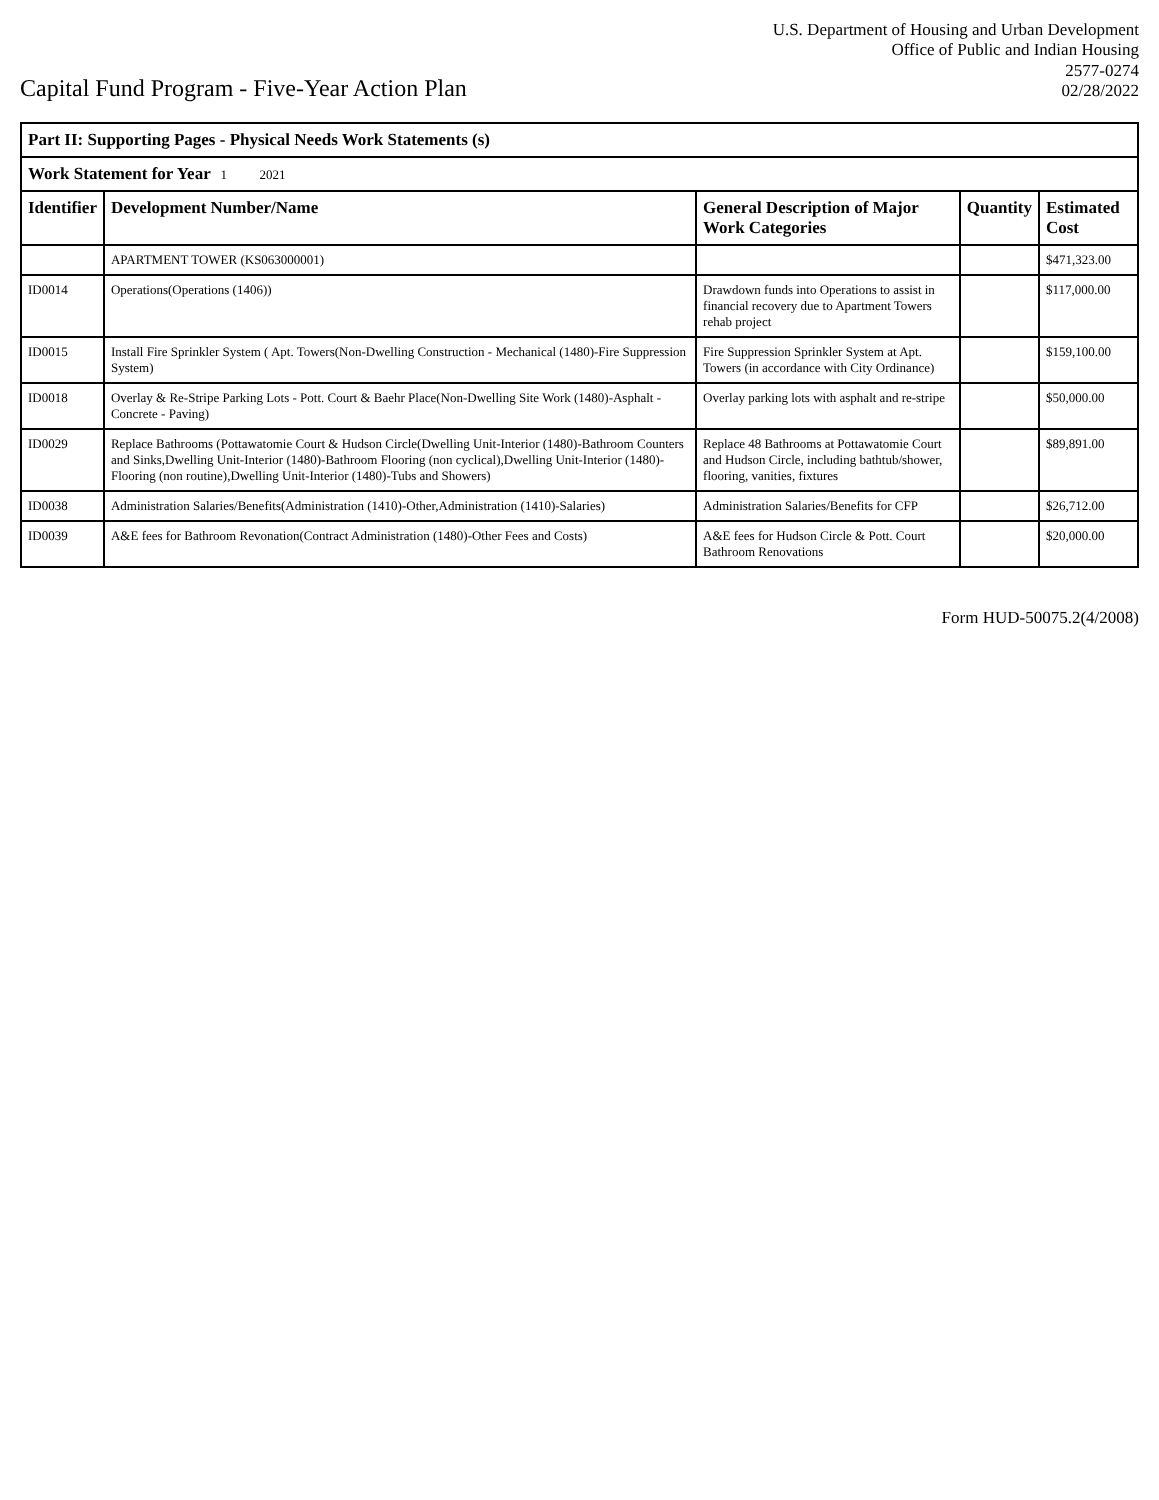Capital Fund Program - Five-Year Action Plan
U.S. Department of Housing and Urban Development
Office of Public and Indian Housing
2577-0274
02/28/2022
| Part II: Supporting Pages - Physical Needs Work Statements (s) | | | | |
| Work Statement for Year 1 2021 | | | | |
| Identifier | Development Number/Name | General Description of Major Work Categories | Quantity | Estimated Cost |
| | APARTMENT TOWER (KS063000001) | | | $471,323.00 |
| ID0014 | Operations(Operations (1406)) | Drawdown funds into Operations to assist in financial recovery due to Apartment Towers rehab project | | $117,000.00 |
| ID0015 | Install Fire Sprinkler System ( Apt. Towers(Non-Dwelling Construction - Mechanical (1480)-Fire Suppression System) | Fire Suppression Sprinkler System at Apt. Towers (in accordance with City Ordinance) | | $159,100.00 |
| ID0018 | Overlay & Re-Stripe Parking Lots - Pott. Court & Baehr Place(Non-Dwelling Site Work (1480)-Asphalt - Concrete - Paving) | Overlay parking lots with asphalt and re-stripe | | $50,000.00 |
| ID0029 | Replace Bathrooms (Pottawatomie Court & Hudson Circle(Dwelling Unit-Interior (1480)-Bathroom Counters and Sinks,Dwelling Unit-Interior (1480)-Bathroom Flooring (non cyclical),Dwelling Unit-Interior (1480)-Flooring (non routine),Dwelling Unit-Interior (1480)-Tubs and Showers) | Replace 48 Bathrooms at Pottawatomie Court and Hudson Circle, including bathtub/shower, flooring, vanities, fixtures | | $89,891.00 |
| ID0038 | Administration Salaries/Benefits(Administration (1410)-Other,Administration (1410)-Salaries) | Administration Salaries/Benefits for CFP | | $26,712.00 |
| ID0039 | A&E fees for Bathroom Revonation(Contract Administration (1480)-Other Fees and Costs) | A&E fees for Hudson Circle & Pott. Court Bathroom Renovations | | $20,000.00 |
Form HUD-50075.2(4/2008)